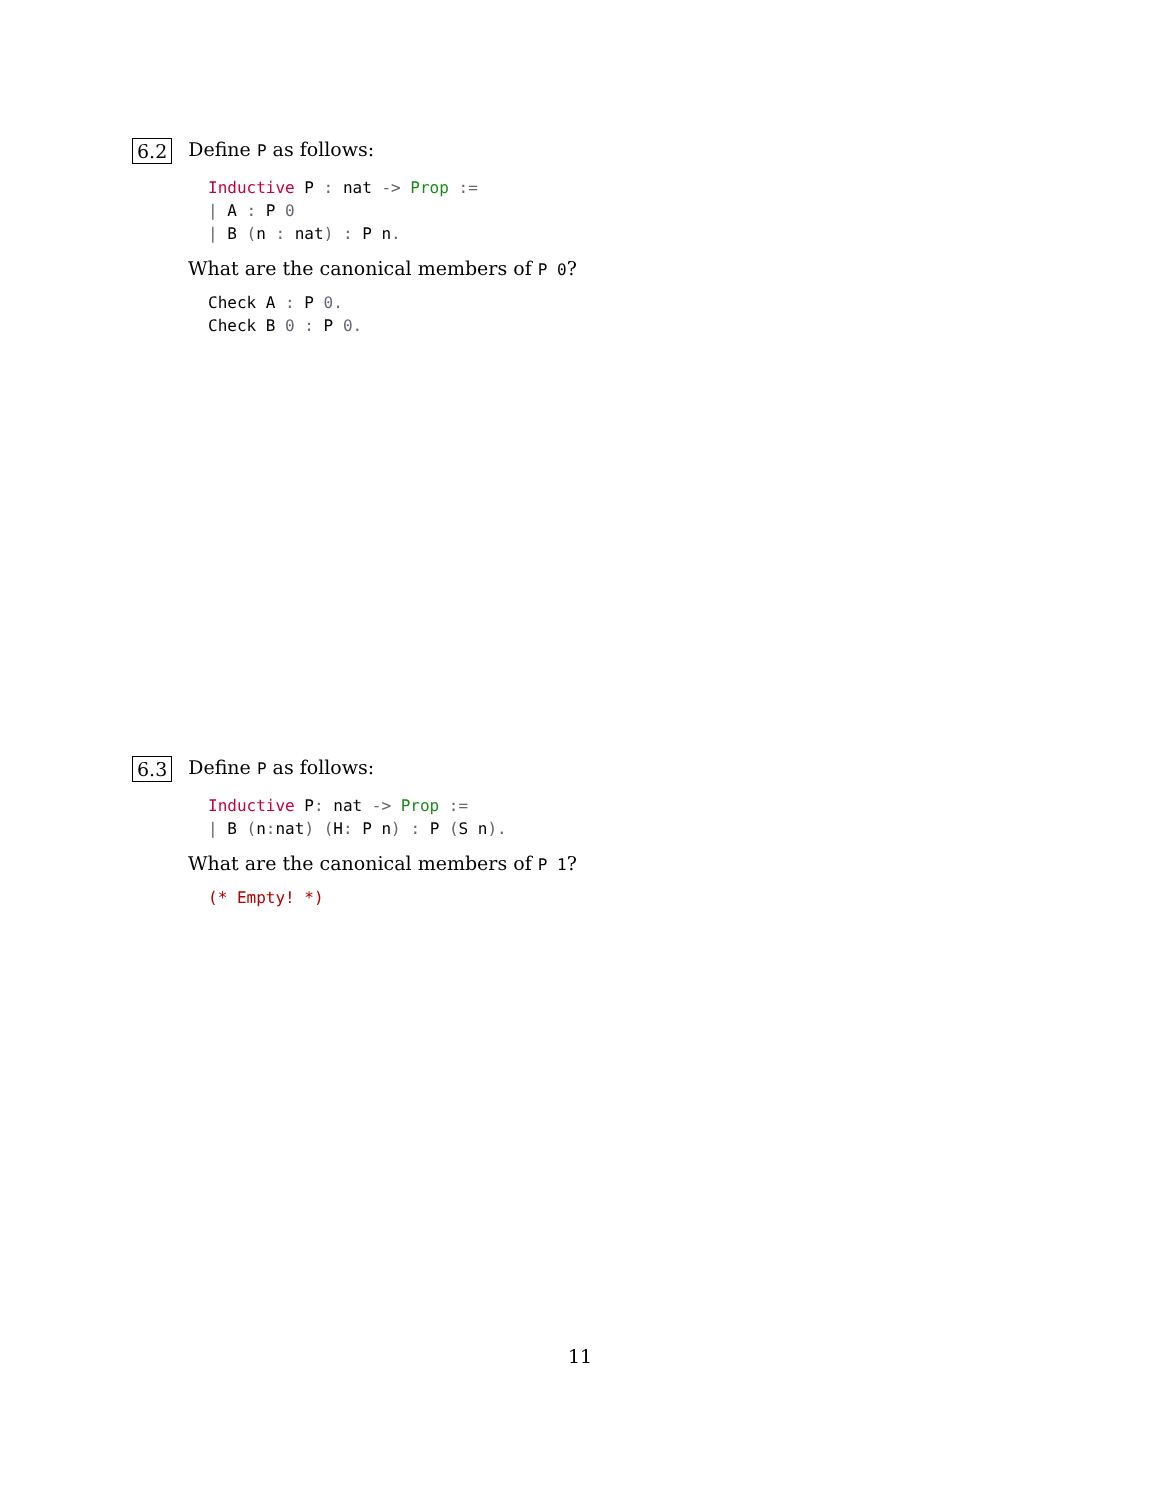6.2 Define P as follows:
Inductive P : nat -> Prop :=
| A : P 0
| B (n : nat) : P n.
What are the canonical members of P 0?
Check A : P 0.
Check B 0 : P 0.
6.3 Define P as follows:
Inductive P: nat -> Prop :=
| B (n: nat) (H: P n) : P (S n).
What are the canonical members of P 1?
(* Empty! *)
11